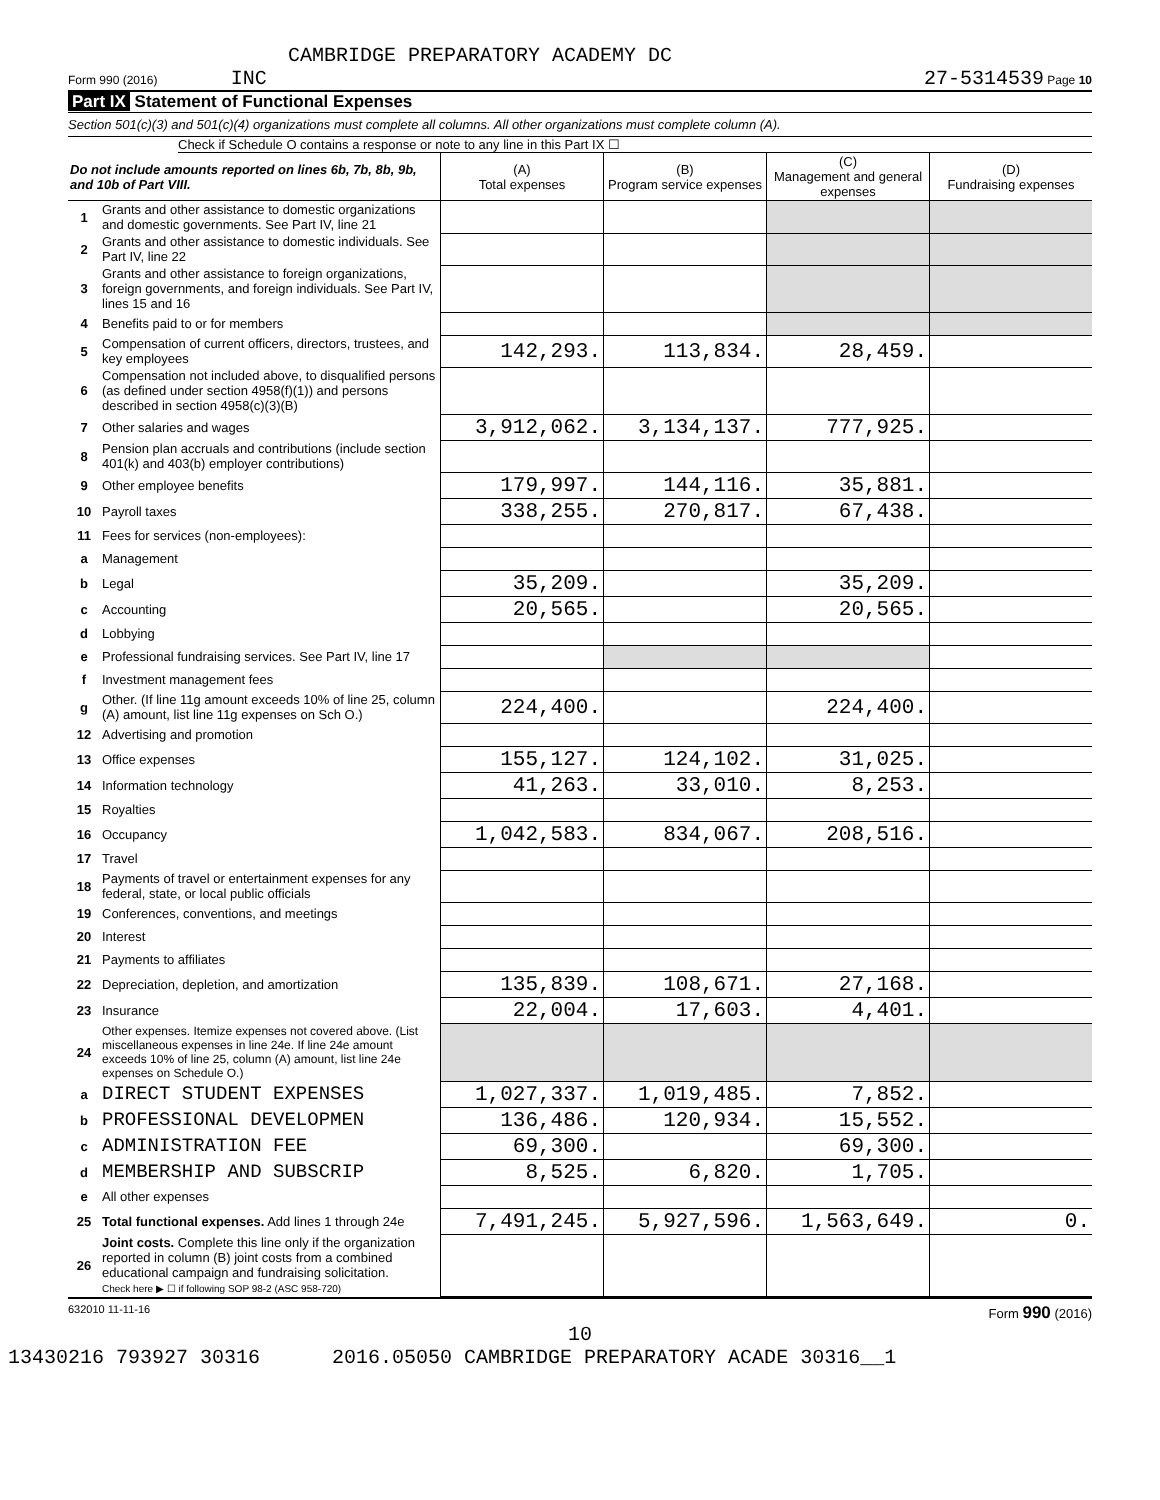CAMBRIDGE PREPARATORY ACADEMY DC
Form 990 (2016) INC 27-5314539 Page 10
Part IX Statement of Functional Expenses
Section 501(c)(3) and 501(c)(4) organizations must complete all columns. All other organizations must complete column (A).
Check if Schedule O contains a response or note to any line in this Part IX ☐
| Do not include amounts reported on lines 6b, 7b, 8b, 9b, and 10b of Part VIII. | | (A) Total expenses | (B) Program service expenses | (C) Management and general expenses | (D) Fundraising expenses |
| --- | --- | --- | --- | --- | --- |
| 1 | Grants and other assistance to domestic organizations and domestic governments. See Part IV, line 21 | | | | |
| 2 | Grants and other assistance to domestic individuals. See Part IV, line 22 | | | | |
| 3 | Grants and other assistance to foreign organizations, foreign governments, and foreign individuals. See Part IV, lines 15 and 16 | | | | |
| 4 | Benefits paid to or for members | | | | |
| 5 | Compensation of current officers, directors, trustees, and key employees | 142,293. | 113,834. | 28,459. | |
| 6 | Compensation not included above, to disqualified persons (as defined under section 4958(f)(1)) and persons described in section 4958(c)(3)(B) | | | | |
| 7 | Other salaries and wages | 3,912,062. | 3,134,137. | 777,925. | |
| 8 | Pension plan accruals and contributions (include section 401(k) and 403(b) employer contributions) | | | | |
| 9 | Other employee benefits | 179,997. | 144,116. | 35,881. | |
| 10 | Payroll taxes | 338,255. | 270,817. | 67,438. | |
| 11 | Fees for services (non-employees): | | | | |
| a | Management | | | | |
| b | Legal | 35,209. | | 35,209. | |
| c | Accounting | 20,565. | | 20,565. | |
| d | Lobbying | | | | |
| e | Professional fundraising services. See Part IV, line 17 | | | | |
| f | Investment management fees | | | | |
| g | Other. (If line 11g amount exceeds 10% of line 25, column (A) amount, list line 11g expenses on Sch O.) | 224,400. | | 224,400. | |
| 12 | Advertising and promotion | | | | |
| 13 | Office expenses | 155,127. | 124,102. | 31,025. | |
| 14 | Information technology | 41,263. | 33,010. | 8,253. | |
| 15 | Royalties | | | | |
| 16 | Occupancy | 1,042,583. | 834,067. | 208,516. | |
| 17 | Travel | | | | |
| 18 | Payments of travel or entertainment expenses for any federal, state, or local public officials | | | | |
| 19 | Conferences, conventions, and meetings | | | | |
| 20 | Interest | | | | |
| 21 | Payments to affiliates | | | | |
| 22 | Depreciation, depletion, and amortization | 135,839. | 108,671. | 27,168. | |
| 23 | Insurance | 22,004. | 17,603. | 4,401. | |
| 24 | Other expenses. Itemize expenses not covered above. (List miscellaneous expenses in line 24e. If line 24e amount exceeds 10% of line 25, column (A) amount, list line 24e expenses on Schedule O.) | | | | |
| a | DIRECT STUDENT EXPENSES | 1,027,337. | 1,019,485. | 7,852. | |
| b | PROFESSIONAL DEVELOPMEN | 136,486. | 120,934. | 15,552. | |
| c | ADMINISTRATION FEE | 69,300. | | 69,300. | |
| d | MEMBERSHIP AND SUBSCRIP | 8,525. | 6,820. | 1,705. | |
| e | All other expenses | | | | |
| 25 | Total functional expenses. Add lines 1 through 24e | 7,491,245. | 5,927,596. | 1,563,649. | 0. |
| 26 | Joint costs. Complete this line only if the organization reported in column (B) joint costs from a combined educational campaign and fundraising solicitation. Check here ▶ ☐ if following SOP 98-2 (ASC 958-720) | | | | |
632010 11-11-16 Form 990 (2016)
10
13430216 793927 30316 2016.05050 CAMBRIDGE PREPARATORY ACADE 30316__1